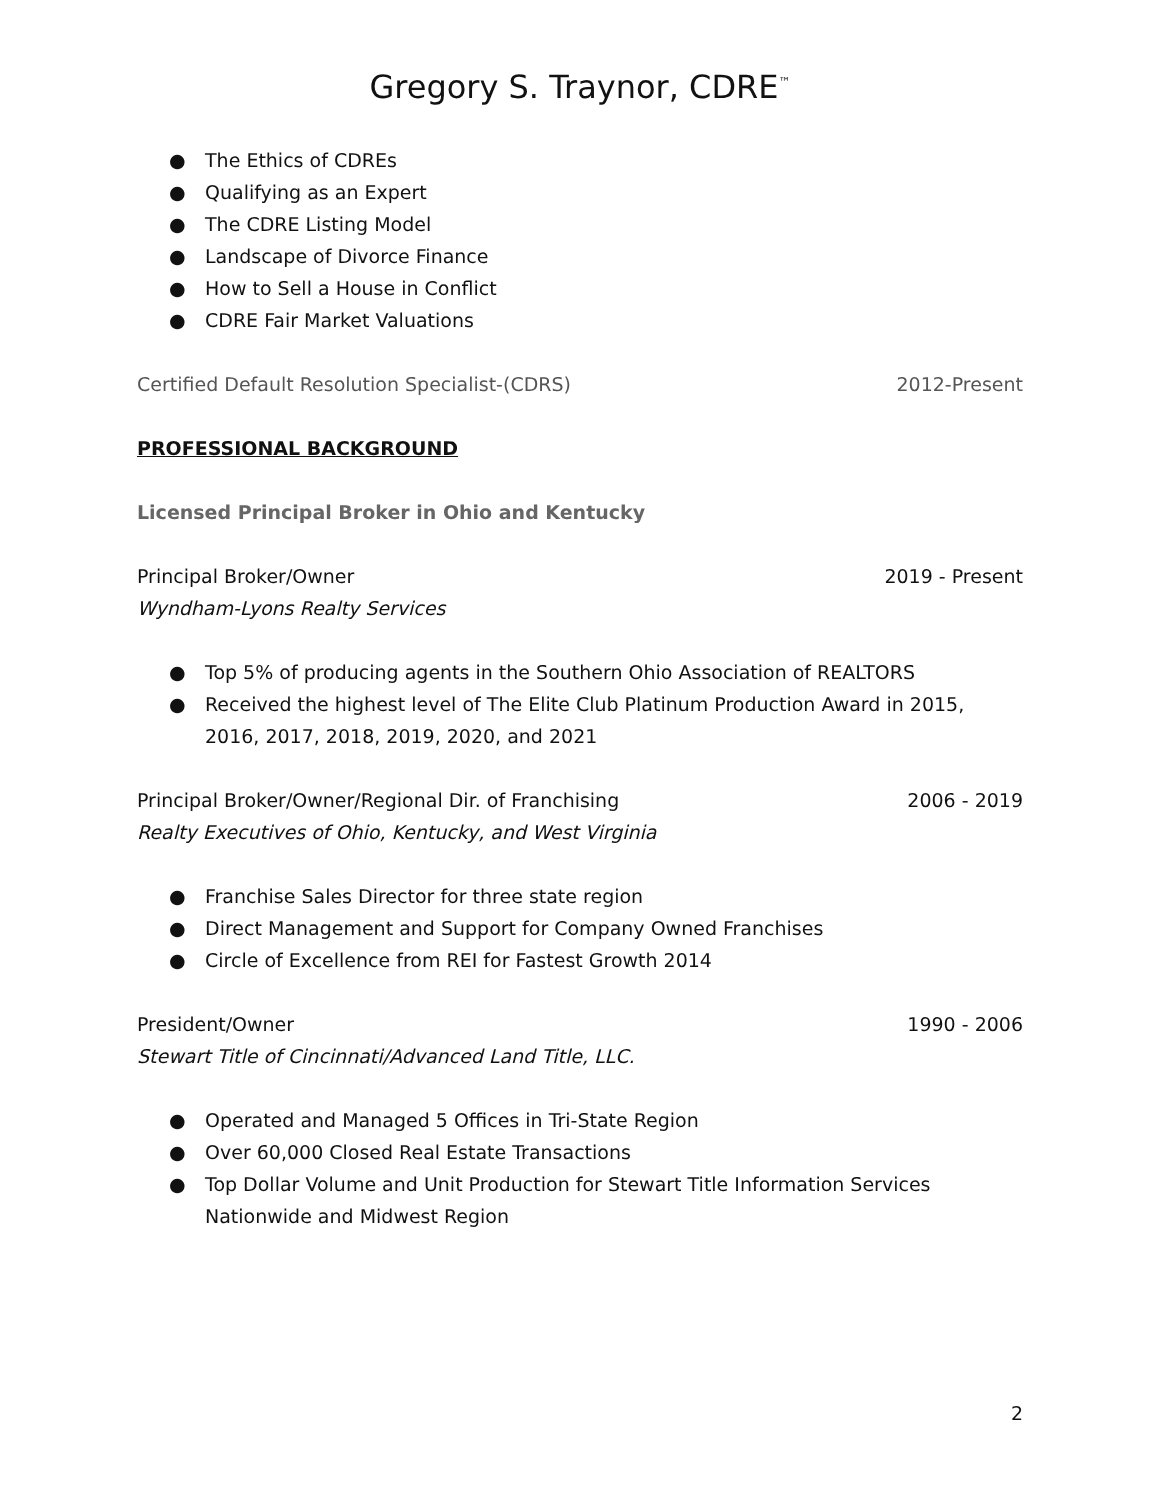Gregory S. Traynor, CDRE<sup>™</sup>
● The Ethics of CDREs
● Qualifying as an Expert
● The CDRE Listing Model
● Landscape of Divorce Finance
● How to Sell a House in Conflict
● CDRE Fair Market Valuations
Certified Default Resolution Specialist-(CDRS) 2012-Present
PROFESSIONAL BACKGROUND
Licensed Principal Broker in Ohio and Kentucky
Principal Broker/Owner 2019 - Present
Wyndham-Lyons Realty Services
● Top 5% of producing agents in the Southern Ohio Association of REALTORS
● Received the highest level of The Elite Club Platinum Production Award in 2015, 2016, 2017, 2018, 2019, 2020, and 2021
Principal Broker/Owner/Regional Dir. of Franchising 2006 - 2019
Realty Executives of Ohio, Kentucky, and West Virginia
● Franchise Sales Director for three state region
● Direct Management and Support for Company Owned Franchises
● Circle of Excellence from REI for Fastest Growth 2014
President/Owner 1990 - 2006
Stewart Title of Cincinnati/Advanced Land Title, LLC.
● Operated and Managed 5 Offices in Tri-State Region
● Over 60,000 Closed Real Estate Transactions
● Top Dollar Volume and Unit Production for Stewart Title Information Services Nationwide and Midwest Region
2